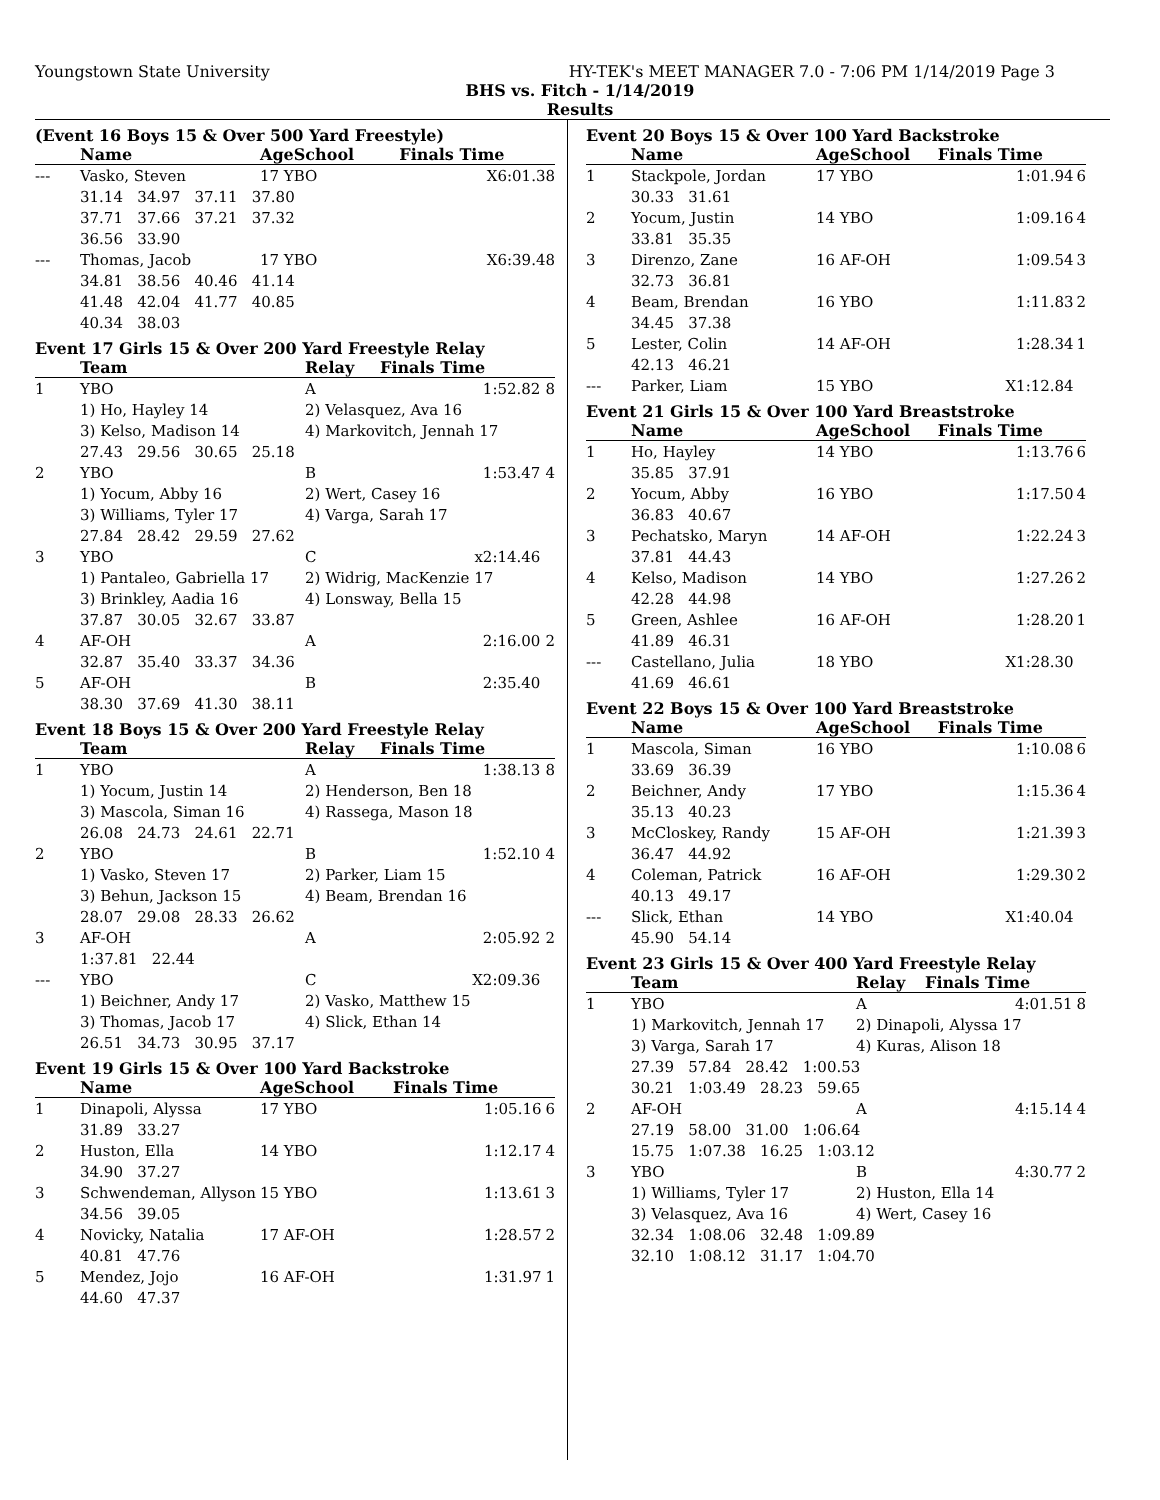Youngstown State University HY-TEK's MEET MANAGER 7.0 - 7:06 PM 1/14/2019 Page 3
BHS vs. Fitch - 1/14/2019
Results
(Event 16 Boys 15 & Over 500 Yard Freestyle)
| | Name | AgeSchool | Finals Time | |
| --- | --- | --- | --- | --- |
| --- | Vasko, Steven | 17 YBO | X6:01.38 | |
| | 31.14 34.97 37.11 37.80 | | | |
| | 37.71 37.66 37.21 37.32 | | | |
| | 36.56 33.90 | | | |
| --- | Thomas, Jacob | 17 YBO | X6:39.48 | |
| | 34.81 38.56 40.46 41.14 | | | |
| | 41.48 42.04 41.77 40.85 | | | |
| | 40.34 38.03 | | | |
Event 17 Girls 15 & Over 200 Yard Freestyle Relay
| | Team | Relay | Finals Time | |
| --- | --- | --- | --- | --- |
| 1 | YBO | A | 1:52.82 | 8 |
| | 1) Ho, Hayley 14 | 2) Velasquez, Ava 16 | | |
| | 3) Kelso, Madison 14 | 4) Markovitch, Jennah 17 | | |
| | 27.43 29.56 30.65 25.18 | | | |
| 2 | YBO | B | 1:53.47 | 4 |
| | 1) Yocum, Abby 16 | 2) Wert, Casey 16 | | |
| | 3) Williams, Tyler 17 | 4) Varga, Sarah 17 | | |
| | 27.84 28.42 29.59 27.62 | | | |
| 3 | YBO | C | x2:14.46 | |
| | 1) Pantaleo, Gabriella 17 | 2) Widrig, MacKenzie 17 | | |
| | 3) Brinkley, Aadia 16 | 4) Lonsway, Bella 15 | | |
| | 37.87 30.05 32.67 33.87 | | | |
| 4 | AF-OH | A | 2:16.00 | 2 |
| | 32.87 35.40 33.37 34.36 | | | |
| 5 | AF-OH | B | 2:35.40 | |
| | 38.30 37.69 41.30 38.11 | | | |
Event 18 Boys 15 & Over 200 Yard Freestyle Relay
| | Team | Relay | Finals Time | |
| --- | --- | --- | --- | --- |
| 1 | YBO | A | 1:38.13 | 8 |
| | 1) Yocum, Justin 14 | 2) Henderson, Ben 18 | | |
| | 3) Mascola, Siman 16 | 4) Rassega, Mason 18 | | |
| | 26.08 24.73 24.61 22.71 | | | |
| 2 | YBO | B | 1:52.10 | 4 |
| | 1) Vasko, Steven 17 | 2) Parker, Liam 15 | | |
| | 3) Behun, Jackson 15 | 4) Beam, Brendan 16 | | |
| | 28.07 29.08 28.33 26.62 | | | |
| 3 | AF-OH | A | 2:05.92 | 2 |
| | 1:37.81 22.44 | | | |
| --- | YBO | C | X2:09.36 | |
| | 1) Beichner, Andy 17 | 2) Vasko, Matthew 15 | | |
| | 3) Thomas, Jacob 17 | 4) Slick, Ethan 14 | | |
| | 26.51 34.73 30.95 37.17 | | | |
Event 19 Girls 15 & Over 100 Yard Backstroke
| | Name | AgeSchool | Finals Time | |
| --- | --- | --- | --- | --- |
| 1 | Dinapoli, Alyssa | 17 YBO | 1:05.16 | 6 |
| | 31.89 33.27 | | | |
| 2 | Huston, Ella | 14 YBO | 1:12.17 | 4 |
| | 34.90 37.27 | | | |
| 3 | Schwendeman, Allyson | 15 YBO | 1:13.61 | 3 |
| | 34.56 39.05 | | | |
| 4 | Novicky, Natalia | 17 AF-OH | 1:28.57 | 2 |
| | 40.81 47.76 | | | |
| 5 | Mendez, Jojo | 16 AF-OH | 1:31.97 | 1 |
| | 44.60 47.37 | | | |
Event 20 Boys 15 & Over 100 Yard Backstroke
| | Name | AgeSchool | Finals Time | |
| --- | --- | --- | --- | --- |
| 1 | Stackpole, Jordan | 17 YBO | 1:01.94 | 6 |
| | 30.33 31.61 | | | |
| 2 | Yocum, Justin | 14 YBO | 1:09.16 | 4 |
| | 33.81 35.35 | | | |
| 3 | Direnzo, Zane | 16 AF-OH | 1:09.54 | 3 |
| | 32.73 36.81 | | | |
| 4 | Beam, Brendan | 16 YBO | 1:11.83 | 2 |
| | 34.45 37.38 | | | |
| 5 | Lester, Colin | 14 AF-OH | 1:28.34 | 1 |
| | 42.13 46.21 | | | |
| --- | Parker, Liam | 15 YBO | X1:12.84 | |
Event 21 Girls 15 & Over 100 Yard Breaststroke
| | Name | AgeSchool | Finals Time | |
| --- | --- | --- | --- | --- |
| 1 | Ho, Hayley | 14 YBO | 1:13.76 | 6 |
| | 35.85 37.91 | | | |
| 2 | Yocum, Abby | 16 YBO | 1:17.50 | 4 |
| | 36.83 40.67 | | | |
| 3 | Pechatsko, Maryn | 14 AF-OH | 1:22.24 | 3 |
| | 37.81 44.43 | | | |
| 4 | Kelso, Madison | 14 YBO | 1:27.26 | 2 |
| | 42.28 44.98 | | | |
| 5 | Green, Ashlee | 16 AF-OH | 1:28.20 | 1 |
| | 41.89 46.31 | | | |
| --- | Castellano, Julia | 18 YBO | X1:28.30 | |
| | 41.69 46.61 | | | |
Event 22 Boys 15 & Over 100 Yard Breaststroke
| | Name | AgeSchool | Finals Time | |
| --- | --- | --- | --- | --- |
| 1 | Mascola, Siman | 16 YBO | 1:10.08 | 6 |
| | 33.69 36.39 | | | |
| 2 | Beichner, Andy | 17 YBO | 1:15.36 | 4 |
| | 35.13 40.23 | | | |
| 3 | McCloskey, Randy | 15 AF-OH | 1:21.39 | 3 |
| | 36.47 44.92 | | | |
| 4 | Coleman, Patrick | 16 AF-OH | 1:29.30 | 2 |
| | 40.13 49.17 | | | |
| --- | Slick, Ethan | 14 YBO | X1:40.04 | |
| | 45.90 54.14 | | | |
Event 23 Girls 15 & Over 400 Yard Freestyle Relay
| | Team | Relay | Finals Time | |
| --- | --- | --- | --- | --- |
| 1 | YBO | A | 4:01.51 | 8 |
| | 1) Markovitch, Jennah 17 | 2) Dinapoli, Alyssa 17 | | |
| | 3) Varga, Sarah 17 | 4) Kuras, Alison 18 | | |
| | 27.39 57.84 28.42 1:00.53 | | | |
| | 30.21 1:03.49 28.23 59.65 | | | |
| 2 | AF-OH | A | 4:15.14 | 4 |
| | 27.19 58.00 31.00 1:06.64 | | | |
| | 15.75 1:07.38 16.25 1:03.12 | | | |
| 3 | YBO | B | 4:30.77 | 2 |
| | 1) Williams, Tyler 17 | 2) Huston, Ella 14 | | |
| | 3) Velasquez, Ava 16 | 4) Wert, Casey 16 | | |
| | 32.34 1:08.06 32.48 1:09.89 | | | |
| | 32.10 1:08.12 31.17 1:04.70 | | | |